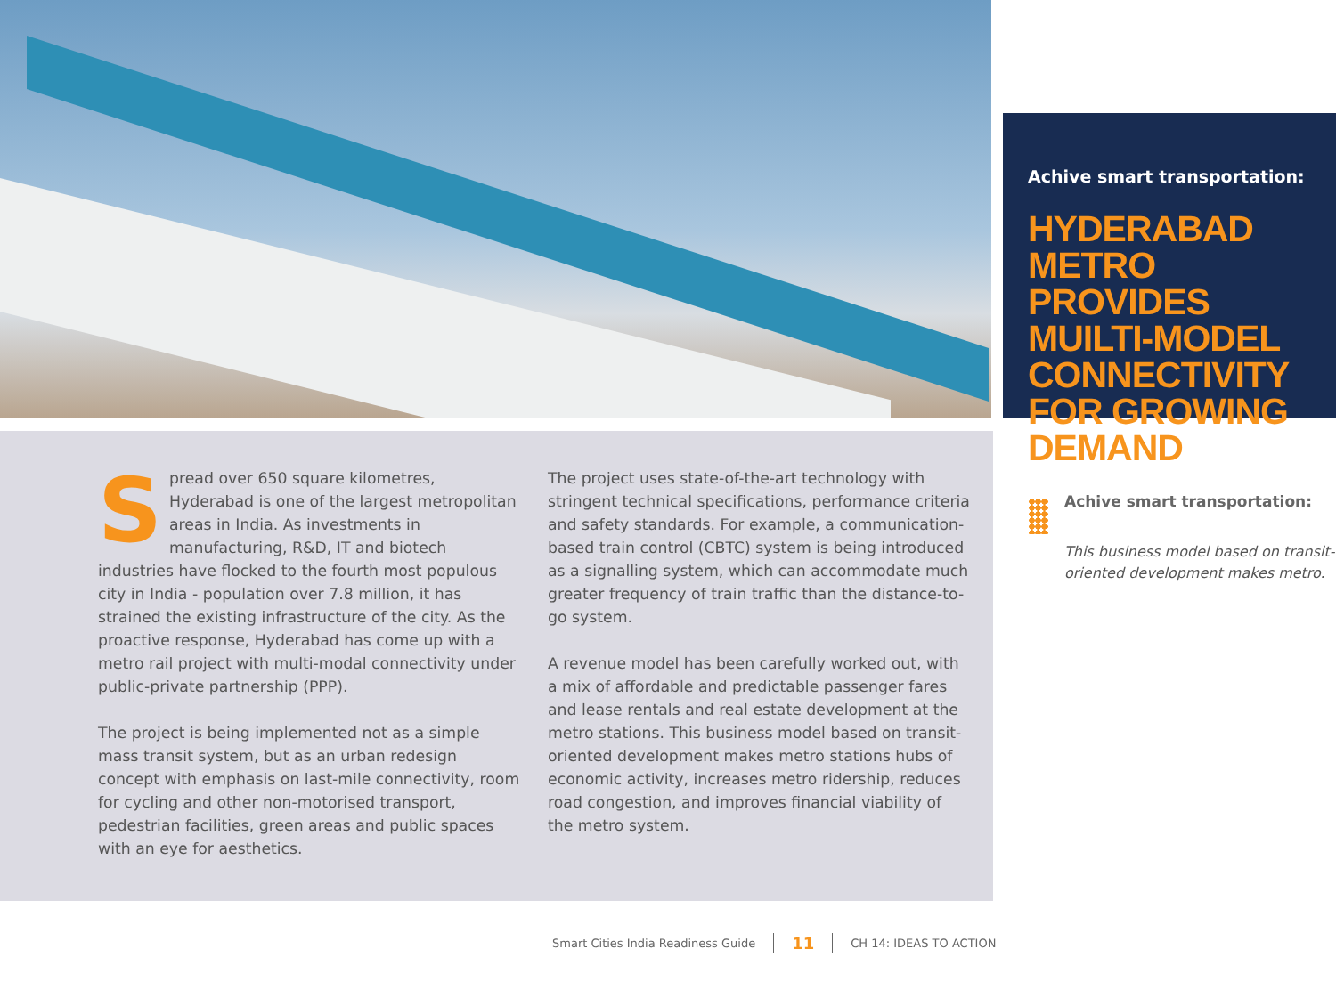Achive smart transportation:
HYDERABAD METRO PROVIDES MUILTI-MODEL CONNECTIVITY FOR GROWING DEMAND
Spread over 650 square kilometres, Hyderabad is one of the largest metropolitan areas in India. As investments in manufacturing, R&D, IT and biotech industries have flocked to the fourth most populous city in India - population over 7.8 million, it has strained the existing infrastructure of the city. As the proactive response, Hyderabad has come up with a metro rail project with multi-modal connectivity under public-private partnership (PPP).
The project is being implemented not as a simple mass transit system, but as an urban redesign concept with emphasis on last-mile connectivity, room for cycling and other non-motorised transport, pedestrian facilities, green areas and public spaces with an eye for aesthetics.
The project uses state-of-the-art technology with stringent technical specifications, performance criteria and safety standards. For example, a communication-based train control (CBTC) system is being introduced as a signalling system, which can accommodate much greater frequency of train traffic than the distance-to-go system.
A revenue model has been carefully worked out, with a mix of affordable and predictable passenger fares and lease rentals and real estate development at the metro stations. This business model based on transit-oriented development makes metro stations hubs of economic activity, increases metro ridership, reduces road congestion, and improves financial viability of the metro system.
Achive smart transportation:
This business model based on transit-oriented development makes metro.
Smart Cities India Readiness Guide 11 CH 14: IDEAS TO ACTION